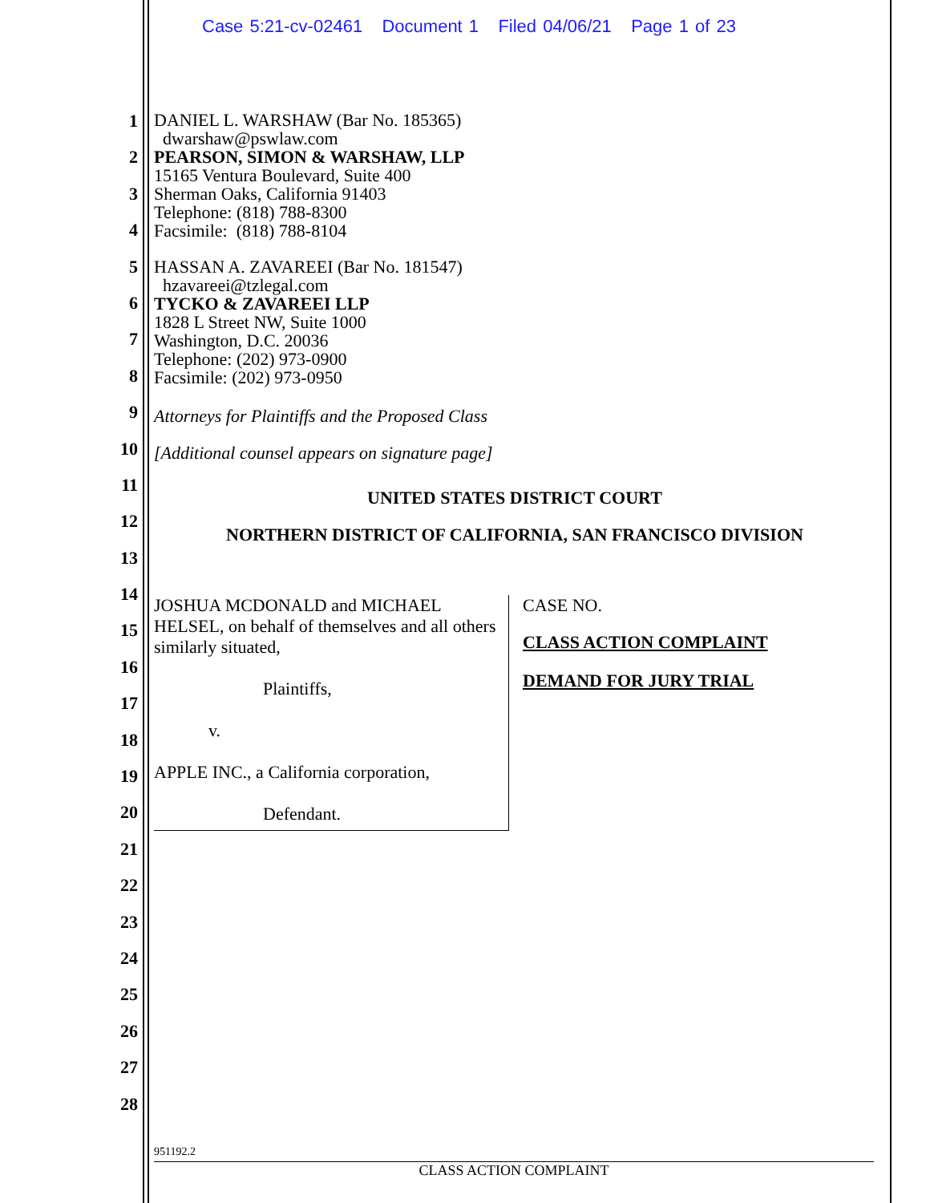Case 5:21-cv-02461 Document 1 Filed 04/06/21 Page 1 of 23
1
2
3
4
5
6
7
8
9
10
11
12
13
14
15
16
17
18
19
20
21
22
23
24
25
26
27
28
DANIEL L. WARSHAW (Bar No. 185365)
dwarshaw@pswlaw.com
PEARSON, SIMON & WARSHAW, LLP
15165 Ventura Boulevard, Suite 400
Sherman Oaks, California 91403
Telephone: (818) 788-8300
Facsimile: (818) 788-8104
HASSAN A. ZAVAREEI (Bar No. 181547)
hzavareei@tzlegal.com
TYCKO & ZAVAREEI LLP
1828 L Street NW, Suite 1000
Washington, D.C. 20036
Telephone: (202) 973-0900
Facsimile: (202) 973-0950
Attorneys for Plaintiffs and the Proposed Class
[Additional counsel appears on signature page]
UNITED STATES DISTRICT COURT
NORTHERN DISTRICT OF CALIFORNIA, SAN FRANCISCO DIVISION
JOSHUA MCDONALD and MICHAEL HELSEL, on behalf of themselves and all others similarly situated,
Plaintiffs,
v.
APPLE INC., a California corporation,
Defendant.
CASE NO.
CLASS ACTION COMPLAINT
DEMAND FOR JURY TRIAL
951192.2
CLASS ACTION COMPLAINT